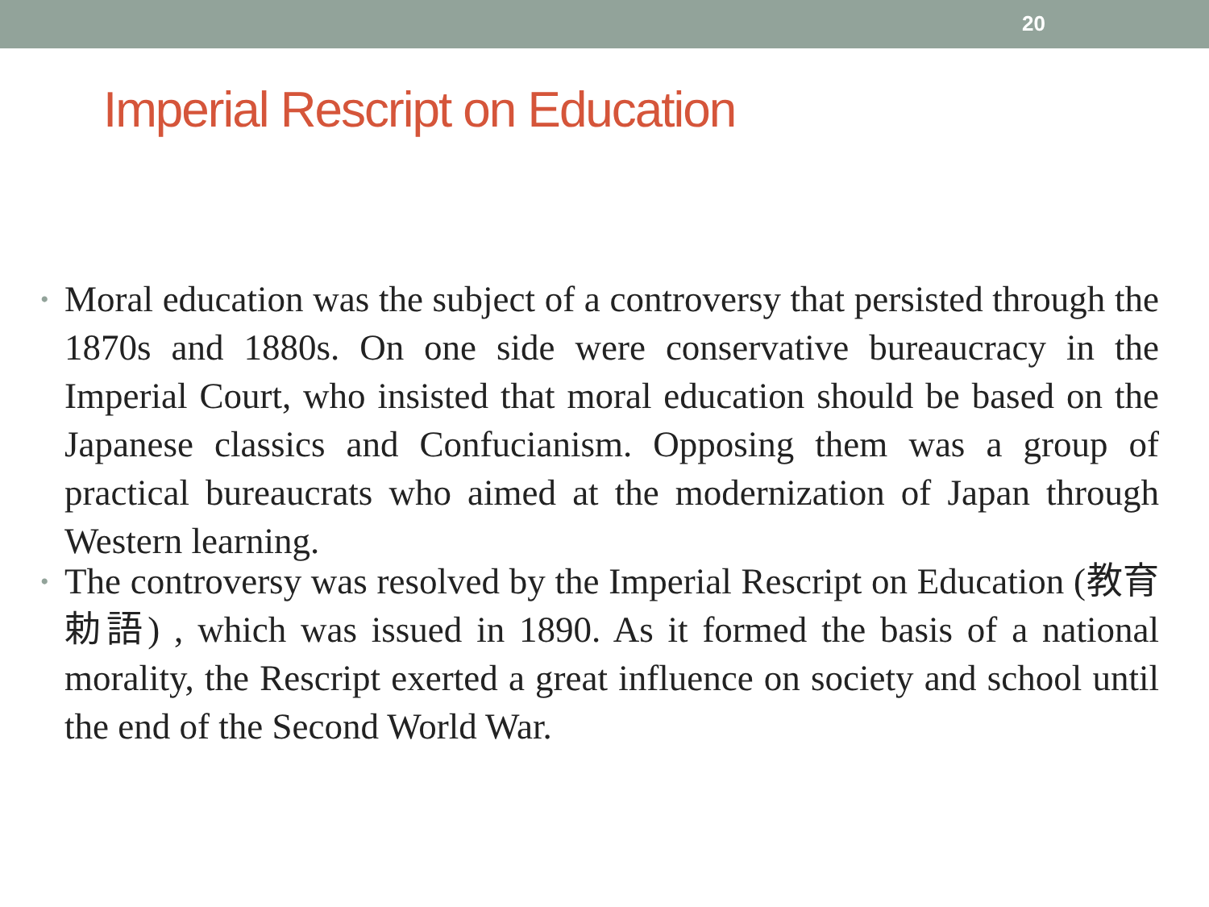20
Imperial Rescript on Education
• Moral education was the subject of a controversy that persisted through the 1870s and 1880s. On one side were conservative bureaucracy in the Imperial Court, who insisted that moral education should be based on the Japanese classics and Confucianism. Opposing them was a group of practical bureaucrats who aimed at the modernization of Japan through Western learning.
• The controversy was resolved by the Imperial Rescript on Education (教育勅語) , which was issued in 1890. As it formed the basis of a national morality, the Rescript exerted a great influence on society and school until the end of the Second World War.